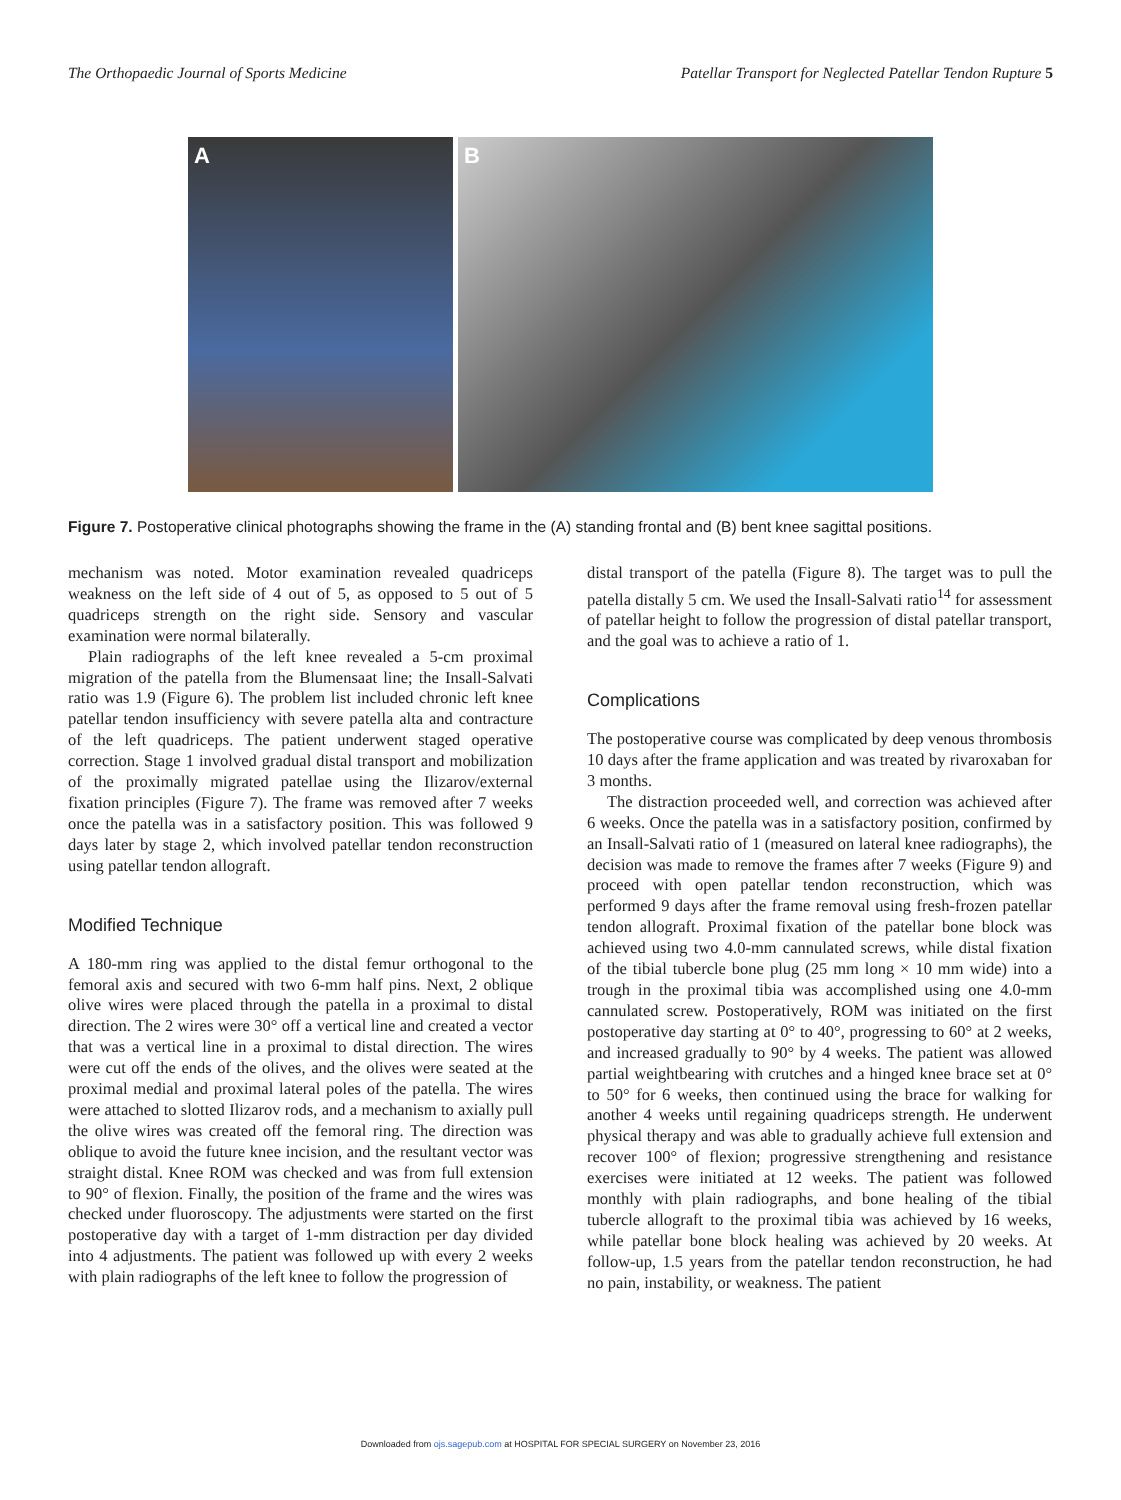The Orthopaedic Journal of Sports Medicine Patellar Transport for Neglected Patellar Tendon Rupture 5
A
B
Figure 7. Postoperative clinical photographs showing the frame in the (A) standing frontal and (B) bent knee sagittal positions.
mechanism was noted. Motor examination revealed quadriceps weakness on the left side of 4 out of 5, as opposed to 5 out of 5 quadriceps strength on the right side. Sensory and vascular examination were normal bilaterally.
Plain radiographs of the left knee revealed a 5-cm proximal migration of the patella from the Blumensaat line; the Insall-Salvati ratio was 1.9 (Figure 6). The problem list included chronic left knee patellar tendon insufficiency with severe patella alta and contracture of the left quadriceps. The patient underwent staged operative correction. Stage 1 involved gradual distal transport and mobilization of the proximally migrated patellae using the Ilizarov/external fixation principles (Figure 7). The frame was removed after 7 weeks once the patella was in a satisfactory position. This was followed 9 days later by stage 2, which involved patellar tendon reconstruction using patellar tendon allograft.
Modified Technique
A 180-mm ring was applied to the distal femur orthogonal to the femoral axis and secured with two 6-mm half pins. Next, 2 oblique olive wires were placed through the patella in a proximal to distal direction. The 2 wires were 30° off a vertical line and created a vector that was a vertical line in a proximal to distal direction. The wires were cut off the ends of the olives, and the olives were seated at the proximal medial and proximal lateral poles of the patella. The wires were attached to slotted Ilizarov rods, and a mechanism to axially pull the olive wires was created off the femoral ring. The direction was oblique to avoid the future knee incision, and the resultant vector was straight distal. Knee ROM was checked and was from full extension to 90° of flexion. Finally, the position of the frame and the wires was checked under fluoroscopy. The adjustments were started on the first postoperative day with a target of 1-mm distraction per day divided into 4 adjustments. The patient was followed up with every 2 weeks with plain radiographs of the left knee to follow the progression of
distal transport of the patella (Figure 8). The target was to pull the patella distally 5 cm. We used the Insall-Salvati ratio<sup>14</sup> for assessment of patellar height to follow the progression of distal patellar transport, and the goal was to achieve a ratio of 1.
Complications
The postoperative course was complicated by deep venous thrombosis 10 days after the frame application and was treated by rivaroxaban for 3 months.
The distraction proceeded well, and correction was achieved after 6 weeks. Once the patella was in a satisfactory position, confirmed by an Insall-Salvati ratio of 1 (measured on lateral knee radiographs), the decision was made to remove the frames after 7 weeks (Figure 9) and proceed with open patellar tendon reconstruction, which was performed 9 days after the frame removal using fresh-frozen patellar tendon allograft. Proximal fixation of the patellar bone block was achieved using two 4.0-mm cannulated screws, while distal fixation of the tibial tubercle bone plug (25 mm long × 10 mm wide) into a trough in the proximal tibia was accomplished using one 4.0-mm cannulated screw. Postoperatively, ROM was initiated on the first postoperative day starting at 0° to 40°, progressing to 60° at 2 weeks, and increased gradually to 90° by 4 weeks. The patient was allowed partial weightbearing with crutches and a hinged knee brace set at 0° to 50° for 6 weeks, then continued using the brace for walking for another 4 weeks until regaining quadriceps strength. He underwent physical therapy and was able to gradually achieve full extension and recover 100° of flexion; progressive strengthening and resistance exercises were initiated at 12 weeks. The patient was followed monthly with plain radiographs, and bone healing of the tibial tubercle allograft to the proximal tibia was achieved by 16 weeks, while patellar bone block healing was achieved by 20 weeks. At follow-up, 1.5 years from the patellar tendon reconstruction, he had no pain, instability, or weakness. The patient
Downloaded from ojs.sagepub.com at HOSPITAL FOR SPECIAL SURGERY on November 23, 2016